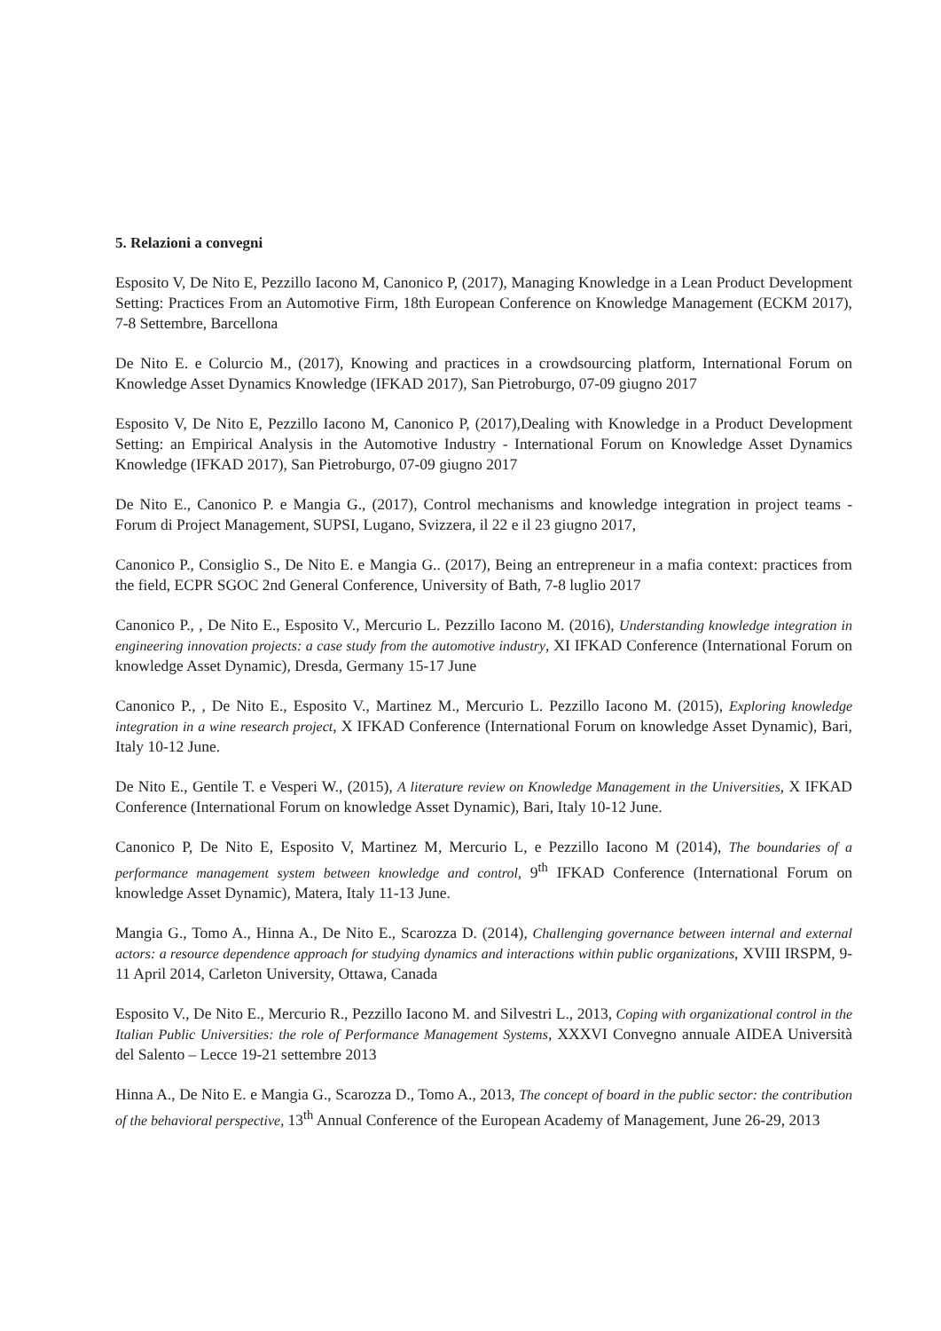5. Relazioni a convegni
Esposito V, De Nito E, Pezzillo Iacono M, Canonico P, (2017), Managing Knowledge in a Lean Product Development Setting: Practices From an Automotive Firm, 18th European Conference on Knowledge Management (ECKM 2017), 7-8 Settembre, Barcellona
De Nito E. e Colurcio M., (2017), Knowing and practices in a crowdsourcing platform, International Forum on Knowledge Asset Dynamics Knowledge (IFKAD 2017), San Pietroburgo, 07-09 giugno 2017
Esposito V, De Nito E, Pezzillo Iacono M, Canonico P, (2017),Dealing with Knowledge in a Product Development Setting: an Empirical Analysis in the Automotive Industry - International Forum on Knowledge Asset Dynamics Knowledge (IFKAD 2017), San Pietroburgo, 07-09 giugno 2017
De Nito E., Canonico P. e Mangia G., (2017), Control mechanisms and knowledge integration in project teams - Forum di Project Management, SUPSI, Lugano, Svizzera, il 22 e il 23 giugno 2017,
Canonico P., Consiglio S., De Nito E. e Mangia G.. (2017), Being an entrepreneur in a mafia context: practices from the field, ECPR SGOC 2nd General Conference, University of Bath, 7-8 luglio 2017
Canonico P., , De Nito E., Esposito V., Mercurio L. Pezzillo Iacono M. (2016), Understanding knowledge integration in engineering innovation projects: a case study from the automotive industry, XI IFKAD Conference (International Forum on knowledge Asset Dynamic), Dresda, Germany 15-17 June
Canonico P., , De Nito E., Esposito V., Martinez M., Mercurio L. Pezzillo Iacono M. (2015), Exploring knowledge integration in a wine research project, X IFKAD Conference (International Forum on knowledge Asset Dynamic), Bari, Italy 10-12 June.
De Nito E., Gentile T. e Vesperi W., (2015), A literature review on Knowledge Management in the Universities, X IFKAD Conference (International Forum on knowledge Asset Dynamic), Bari, Italy 10-12 June.
Canonico P, De Nito E, Esposito V, Martinez M, Mercurio L, e Pezzillo Iacono M (2014), The boundaries of a performance management system between knowledge and control, 9<sup>th</sup> IFKAD Conference (International Forum on knowledge Asset Dynamic), Matera, Italy 11-13 June.
Mangia G., Tomo A., Hinna A., De Nito E., Scarozza D. (2014), Challenging governance between internal and external actors: a resource dependence approach for studying dynamics and interactions within public organizations, XVIII IRSPM, 9-11 April 2014, Carleton University, Ottawa, Canada
Esposito V., De Nito E., Mercurio R., Pezzillo Iacono M. and Silvestri L., 2013, Coping with organizational control in the Italian Public Universities: the role of Performance Management Systems, XXXVI Convegno annuale AIDEA Università del Salento – Lecce 19-21 settembre 2013
Hinna A., De Nito E. e Mangia G., Scarozza D., Tomo A., 2013, The concept of board in the public sector: the contribution of the behavioral perspective, 13<sup>th</sup> Annual Conference of the European Academy of Management, June 26-29, 2013